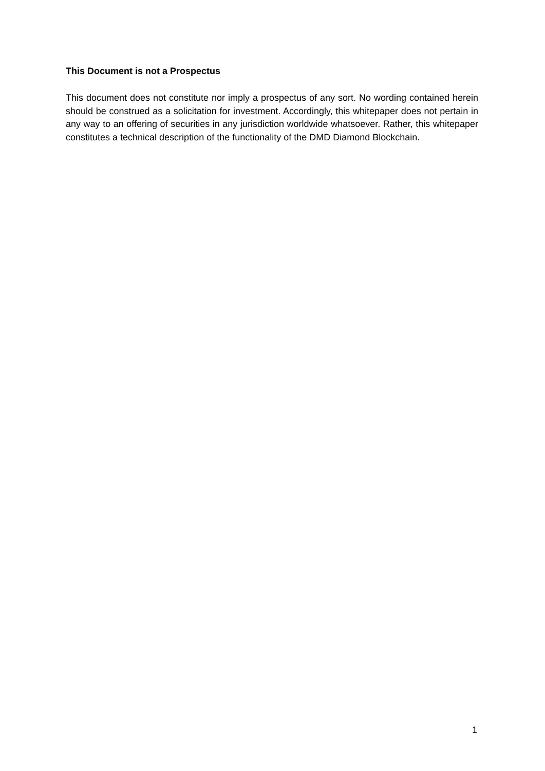This Document is not a Prospectus
This document does not constitute nor imply a prospectus of any sort. No wording contained herein should be construed as a solicitation for investment. Accordingly, this whitepaper does not pertain in any way to an offering of securities in any jurisdiction worldwide whatsoever. Rather, this whitepaper constitutes a technical description of the functionality of the DMD Diamond Blockchain.
1